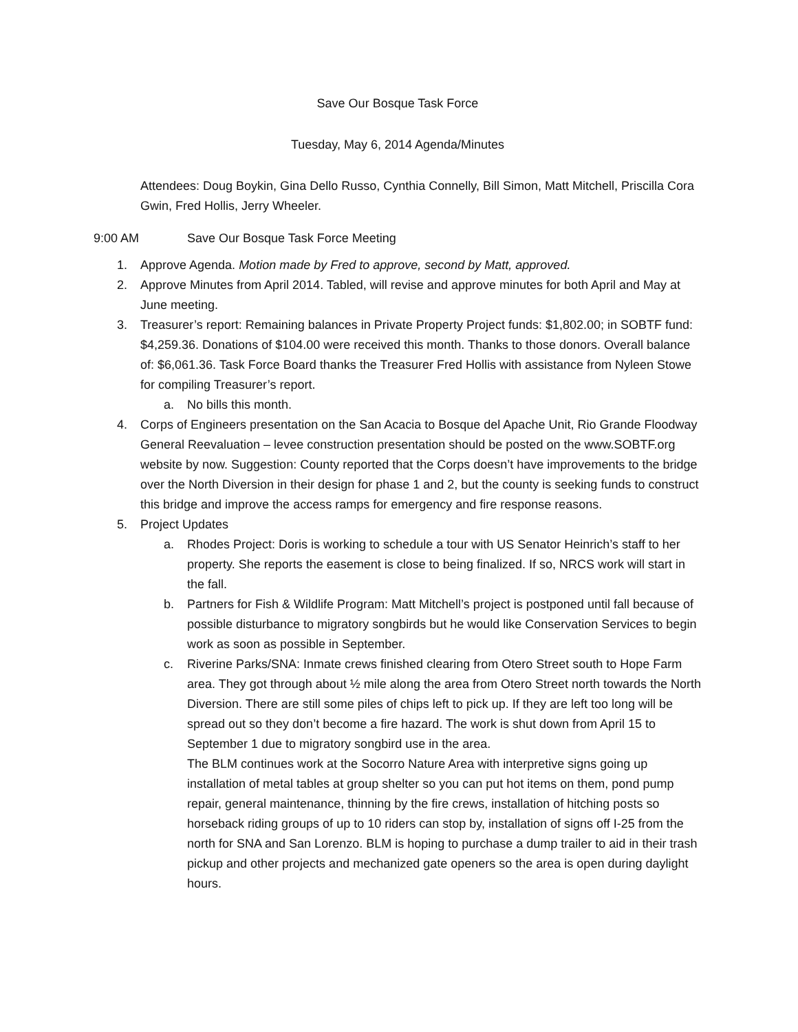Save Our Bosque Task Force
Tuesday, May 6, 2014 Agenda/Minutes
Attendees: Doug Boykin, Gina Dello Russo, Cynthia Connelly, Bill Simon, Matt Mitchell, Priscilla Cora Gwin, Fred Hollis, Jerry Wheeler.
9:00 AM Save Our Bosque Task Force Meeting
1. Approve Agenda. Motion made by Fred to approve, second by Matt, approved.
2. Approve Minutes from April 2014. Tabled, will revise and approve minutes for both April and May at June meeting.
3. Treasurer’s report: Remaining balances in Private Property Project funds: $1,802.00; in SOBTF fund: $4,259.36. Donations of $104.00 were received this month. Thanks to those donors. Overall balance of: $6,061.36. Task Force Board thanks the Treasurer Fred Hollis with assistance from Nyleen Stowe for compiling Treasurer’s report.
a. No bills this month.
4. Corps of Engineers presentation on the San Acacia to Bosque del Apache Unit, Rio Grande Floodway General Reevaluation – levee construction presentation should be posted on the www.SOBTF.org website by now. Suggestion: County reported that the Corps doesn’t have improvements to the bridge over the North Diversion in their design for phase 1 and 2, but the county is seeking funds to construct this bridge and improve the access ramps for emergency and fire response reasons.
5. Project Updates
a. Rhodes Project: Doris is working to schedule a tour with US Senator Heinrich’s staff to her property. She reports the easement is close to being finalized. If so, NRCS work will start in the fall.
b. Partners for Fish & Wildlife Program: Matt Mitchell’s project is postponed until fall because of possible disturbance to migratory songbirds but he would like Conservation Services to begin work as soon as possible in September.
c. Riverine Parks/SNA: Inmate crews finished clearing from Otero Street south to Hope Farm area. They got through about ½ mile along the area from Otero Street north towards the North Diversion. There are still some piles of chips left to pick up. If they are left too long will be spread out so they don’t become a fire hazard. The work is shut down from April 15 to September 1 due to migratory songbird use in the area.
The BLM continues work at the Socorro Nature Area with interpretive signs going up installation of metal tables at group shelter so you can put hot items on them, pond pump repair, general maintenance, thinning by the fire crews, installation of hitching posts so horseback riding groups of up to 10 riders can stop by, installation of signs off I-25 from the north for SNA and San Lorenzo. BLM is hoping to purchase a dump trailer to aid in their trash pickup and other projects and mechanized gate openers so the area is open during daylight hours.